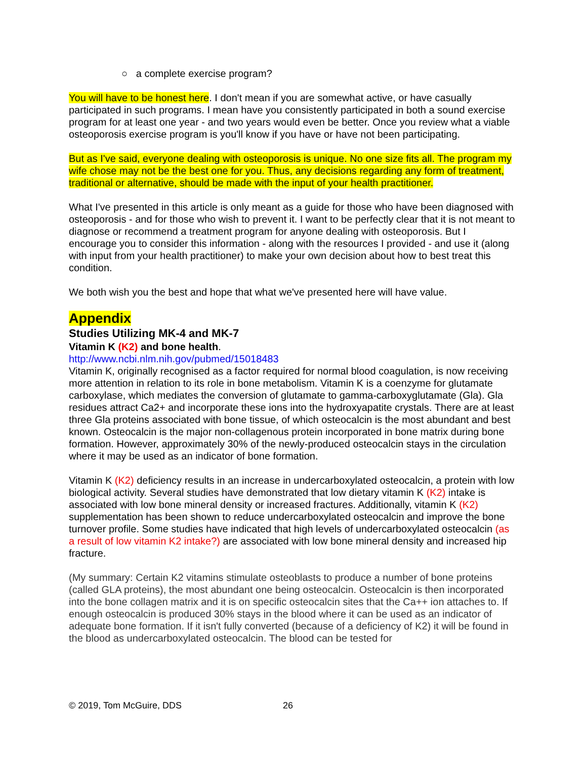○ a complete exercise program?
You will have to be honest here. I don't mean if you are somewhat active, or have casually participated in such programs. I mean have you consistently participated in both a sound exercise program for at least one year - and two years would even be better. Once you review what a viable osteoporosis exercise program is you'll know if you have or have not been participating.
But as I've said, everyone dealing with osteoporosis is unique. No one size fits all. The program my wife chose may not be the best one for you. Thus, any decisions regarding any form of treatment, traditional or alternative, should be made with the input of your health practitioner.
What I've presented in this article is only meant as a guide for those who have been diagnosed with osteoporosis - and for those who wish to prevent it. I want to be perfectly clear that it is not meant to diagnose or recommend a treatment program for anyone dealing with osteoporosis. But I encourage you to consider this information - along with the resources I provided - and use it (along with input from your health practitioner) to make your own decision about how to best treat this condition.
We both wish you the best and hope that what we've presented here will have value.
Appendix
Studies Utilizing MK-4 and MK-7
Vitamin K (K2) and bone health.
http://www.ncbi.nlm.nih.gov/pubmed/15018483
Vitamin K, originally recognised as a factor required for normal blood coagulation, is now receiving more attention in relation to its role in bone metabolism. Vitamin K is a coenzyme for glutamate carboxylase, which mediates the conversion of glutamate to gamma-carboxyglutamate (Gla). Gla residues attract Ca2+ and incorporate these ions into the hydroxyapatite crystals. There are at least three Gla proteins associated with bone tissue, of which osteocalcin is the most abundant and best known. Osteocalcin is the major non-collagenous protein incorporated in bone matrix during bone formation. However, approximately 30% of the newly-produced osteocalcin stays in the circulation where it may be used as an indicator of bone formation.
Vitamin K (K2) deficiency results in an increase in undercarboxylated osteocalcin, a protein with low biological activity. Several studies have demonstrated that low dietary vitamin K (K2) intake is associated with low bone mineral density or increased fractures. Additionally, vitamin K (K2) supplementation has been shown to reduce undercarboxylated osteocalcin and improve the bone turnover profile. Some studies have indicated that high levels of undercarboxylated osteocalcin (as a result of low vitamin K2 intake?) are associated with low bone mineral density and increased hip fracture.
(My summary: Certain K2 vitamins stimulate osteoblasts to produce a number of bone proteins (called GLA proteins), the most abundant one being osteocalcin. Osteocalcin is then incorporated into the bone collagen matrix and it is on specific osteocalcin sites that the Ca++ ion attaches to. If enough osteocalcin is produced 30% stays in the blood where it can be used as an indicator of adequate bone formation. If it isn't fully converted (because of a deficiency of K2) it will be found in the blood as undercarboxylated osteocalcin. The blood can be tested for
© 2019, Tom McGuire, DDS 26